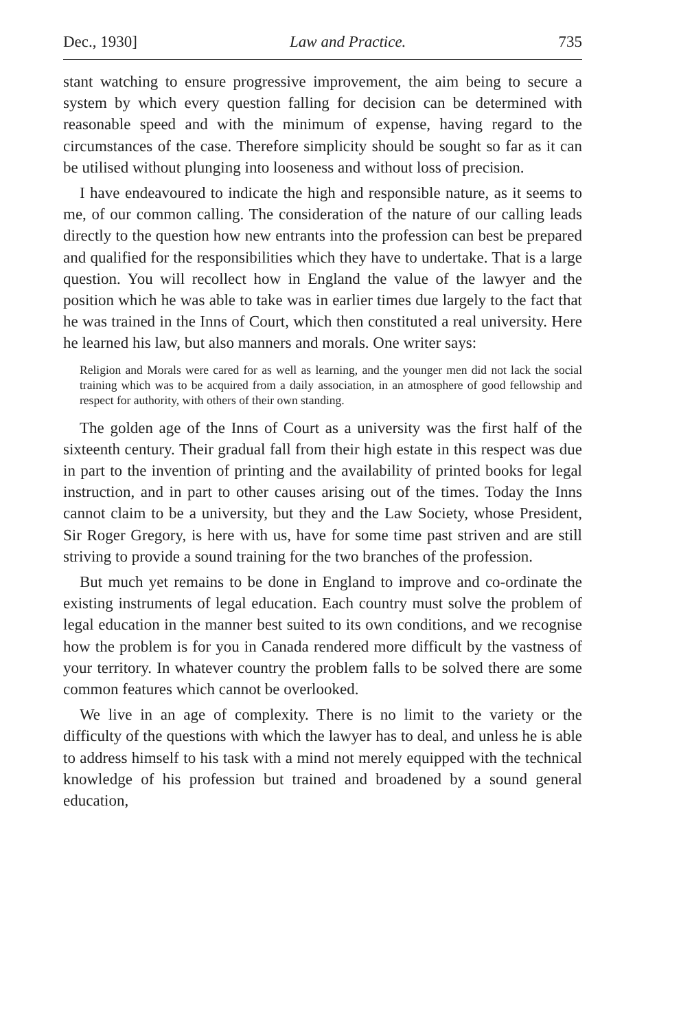Dec., 1930] Law and Practice. 735
stant watching to ensure progressive improvement, the aim being to secure a system by which every question falling for decision can be determined with reasonable speed and with the minimum of expense, having regard to the circumstances of the case. Therefore simplicity should be sought so far as it can be utilised without plunging into looseness and without loss of precision.
I have endeavoured to indicate the high and responsible nature, as it seems to me, of our common calling. The considera­tion of the nature of our calling leads directly to the question how new entrants into the profession can best be prepared and qualified for the responsibilities which they have to undertake. That is a large question. You will recollect how in England the value of the lawyer and the position which he was able to take was in earlier times due largely to the fact that he was trained in the Inns of Court, which then constituted a real university. Here he learned his law, but also manners and morals. One writer says:
Religion and Morals were cared for as well as learning, and the younger men did not lack the social training which was to be acquired from a daily association, in an atmosphere of good fellowship and respect for authority, with others of their own standing.
The golden age of the Inns of Court as a university was the first half of the sixteenth century. Their gradual fall from their high estate in this respect was due in part to the invention of print­ing and the availability of printed books for legal instruction, and in part to other causes arising out of the times. Today the Inns cannot claim to be a university, but they and the Law Society, whose President, Sir Roger Gregory, is here with us, have for some time past striven and are still striving to provide a sound training for the two branches of the profession.
But much yet remains to be done in England to improve and co-ordinate the existing instruments of legal education. Each country must solve the problem of legal education in the manner best suited to its own conditions, and we recognise how the problem is for you in Canada rendered more difficult by the vastness of your territory. In whatever country the problem falls to be solved there are some common features which cannot be overlooked.
We live in an age of complexity. There is no limit to the variety or the difficulty of the questions with which the lawyer has to deal, and unless he is able to address himself to his task with a mind not merely equipped with the technical knowledge of his pro­fession but trained and broadened by a sound general education,